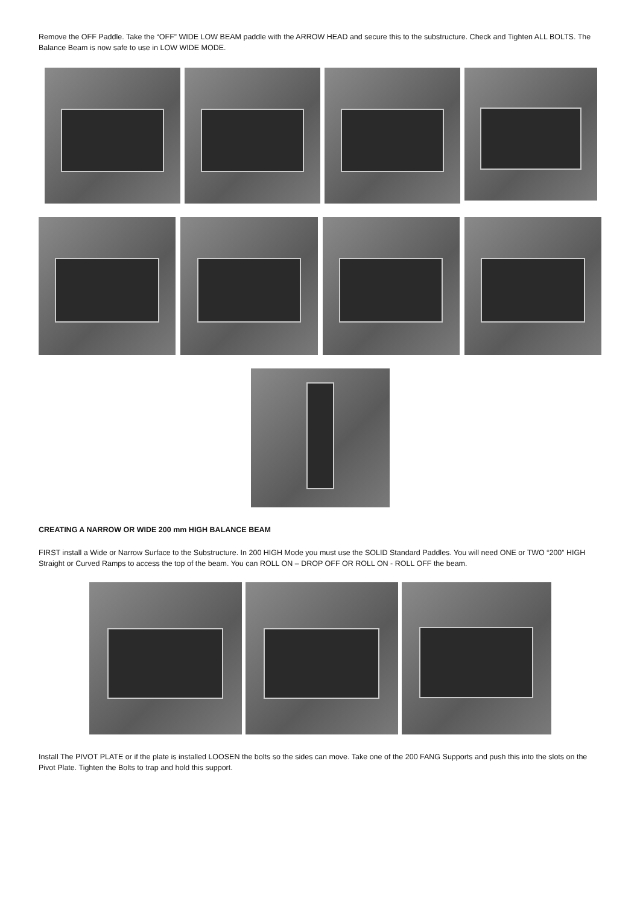Remove the OFF Paddle. Take the “OFF” WIDE LOW BEAM paddle with the ARROW HEAD and secure this to the substructure. Check and Tighten ALL BOLTS. The Balance Beam is now safe to use in LOW WIDE MODE.
CREATING A NARROW OR WIDE 200 mm HIGH BALANCE BEAM
FIRST install a Wide or Narrow Surface to the Substructure. In 200 HIGH Mode you must use the SOLID Standard Paddles. You will need ONE or TWO “200” HIGH Straight or Curved Ramps to access the top of the beam. You can ROLL ON – DROP OFF OR ROLL ON - ROLL OFF the beam.
Install The PIVOT PLATE or if the plate is installed LOOSEN the bolts so the sides can move. Take one of the 200 FANG Supports and push this into the slots on the Pivot Plate. Tighten the Bolts to trap and hold this support.